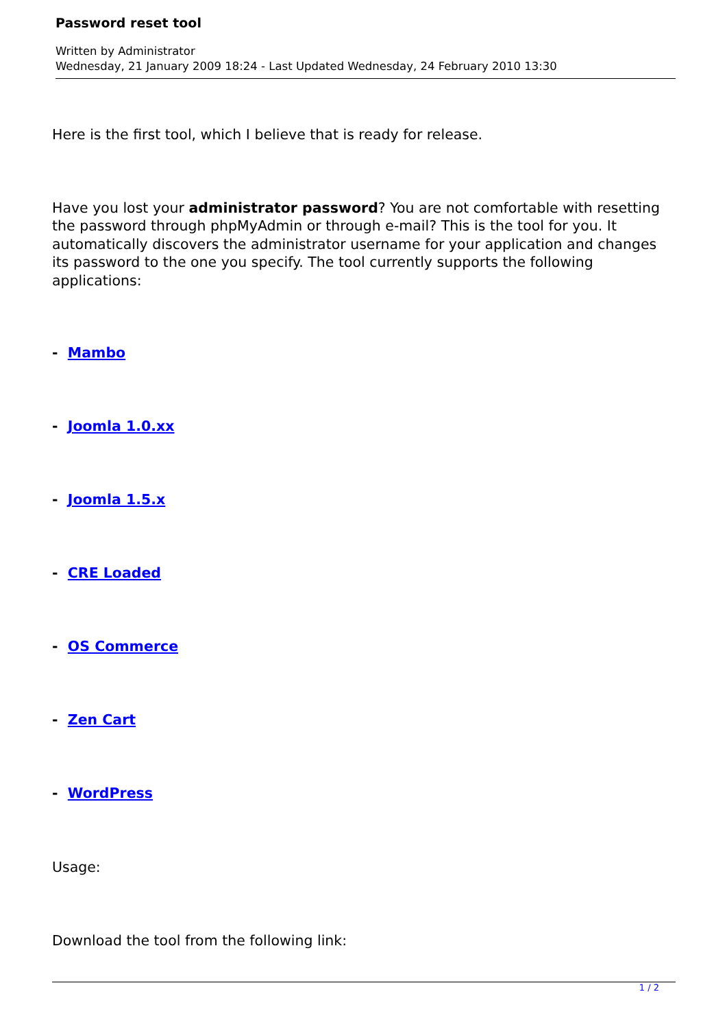Password reset tool
Written by Administrator
Wednesday, 21 January 2009 18:24 - Last Updated Wednesday, 24 February 2010 13:30
Here is the first tool, which I believe that is ready for release.
Have you lost your administrator password? You are not comfortable with resetting the password through phpMyAdmin or through e-mail? This is the tool for you. It automatically discovers the administrator username for your application and changes its password to the one you specify. The tool currently supports the following applications:
- Mambo
- Joomla 1.0.xx
- Joomla 1.5.x
- CRE Loaded
- OS Commerce
- Zen Cart
- WordPress
Usage:
Download the tool from the following link:
1 / 2